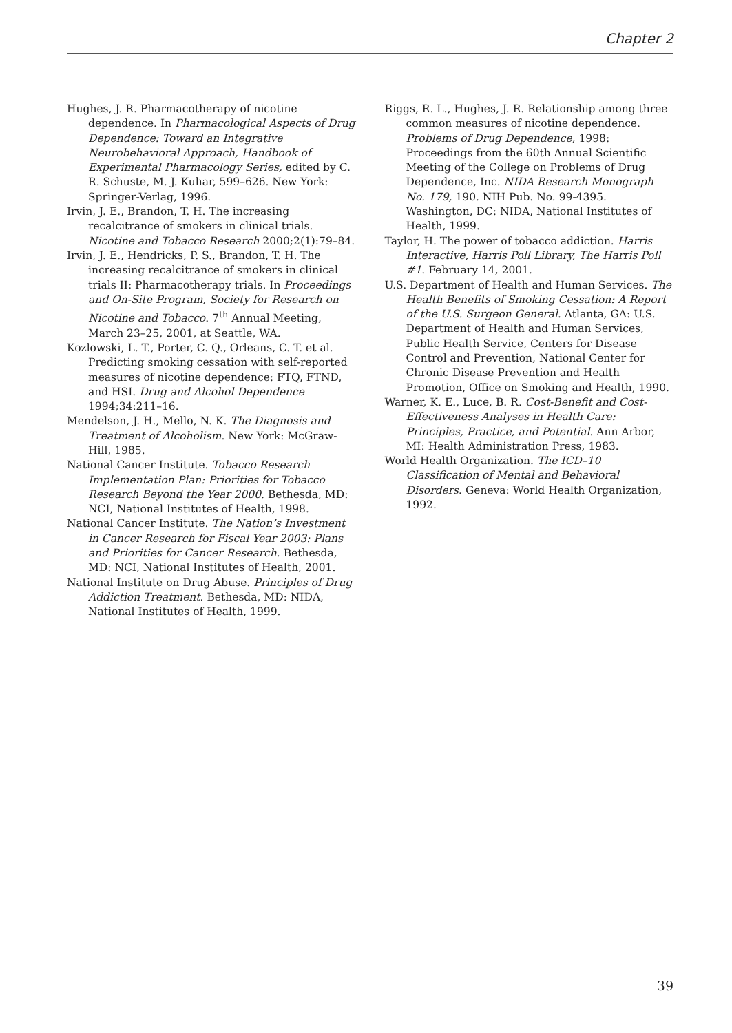Chapter 2
Hughes, J. R. Pharmacotherapy of nicotine dependence. In Pharmacological Aspects of Drug Dependence: Toward an Integrative Neurobehavioral Approach, Handbook of Experimental Pharmacology Series, edited by C. R. Schuste, M. J. Kuhar, 599–626. New York: Springer-Verlag, 1996.
Irvin, J. E., Brandon, T. H. The increasing recalcitrance of smokers in clinical trials. Nicotine and Tobacco Research 2000;2(1):79–84.
Irvin, J. E., Hendricks, P. S., Brandon, T. H. The increasing recalcitrance of smokers in clinical trials II: Pharmacotherapy trials. In Proceedings and On-Site Program, Society for Research on Nicotine and Tobacco. 7<sup>th</sup> Annual Meeting, March 23–25, 2001, at Seattle, WA.
Kozlowski, L. T., Porter, C. Q., Orleans, C. T. et al. Predicting smoking cessation with self-reported measures of nicotine dependence: FTQ, FTND, and HSI. Drug and Alcohol Dependence 1994;34:211–16.
Mendelson, J. H., Mello, N. K. The Diagnosis and Treatment of Alcoholism. New York: McGraw-Hill, 1985.
National Cancer Institute. Tobacco Research Implementation Plan: Priorities for Tobacco Research Beyond the Year 2000. Bethesda, MD: NCI, National Institutes of Health, 1998.
National Cancer Institute. The Nation’s Investment in Cancer Research for Fiscal Year 2003: Plans and Priorities for Cancer Research. Bethesda, MD: NCI, National Institutes of Health, 2001.
National Institute on Drug Abuse. Principles of Drug Addiction Treatment. Bethesda, MD: NIDA, National Institutes of Health, 1999.
Riggs, R. L., Hughes, J. R. Relationship among three common measures of nicotine dependence. Problems of Drug Dependence, 1998: Proceedings from the 60th Annual Scientific Meeting of the College on Problems of Drug Dependence, Inc. NIDA Research Monograph No. 179, 190. NIH Pub. No. 99-4395. Washington, DC: NIDA, National Institutes of Health, 1999.
Taylor, H. The power of tobacco addiction. Harris Interactive, Harris Poll Library, The Harris Poll #1. February 14, 2001.
U.S. Department of Health and Human Services. The Health Benefits of Smoking Cessation: A Report of the U.S. Surgeon General. Atlanta, GA: U.S. Department of Health and Human Services, Public Health Service, Centers for Disease Control and Prevention, National Center for Chronic Disease Prevention and Health Promotion, Office on Smoking and Health, 1990.
Warner, K. E., Luce, B. R. Cost-Benefit and Cost-Effectiveness Analyses in Health Care: Principles, Practice, and Potential. Ann Arbor, MI: Health Administration Press, 1983.
World Health Organization. The ICD–10 Classification of Mental and Behavioral Disorders. Geneva: World Health Organization, 1992.
39